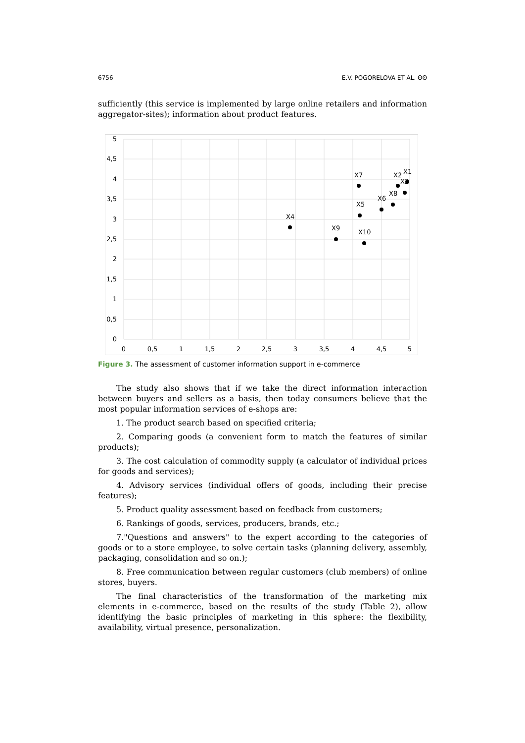6756 E.V. POGORELOVA ET AL. ʘʘ
sufficiently (this service is implemented by large online retailers and information aggregator-sites); information about product features.
5
4,5
4
3,5
3
2,5
2
1,5
1
0,5
0
0
0,5
1
1,5
2
2,5
3
3,5
4
4,5
5
X1
X2
X3
X4
X5
X6
X7
X8
X9
X10
Figure 3. The assessment of customer information support in e-commerce
The study also shows that if we take the direct information interaction between buyers and sellers as a basis, then today consumers believe that the most popular information services of e-shops are:
1. The product search based on specified criteria;
2. Comparing goods (a convenient form to match the features of similar products);
3. The cost calculation of commodity supply (a calculator of individual prices for goods and services);
4. Advisory services (individual offers of goods, including their precise features);
5. Product quality assessment based on feedback from customers;
6. Rankings of goods, services, producers, brands, etc.;
7."Questions and answers" to the expert according to the categories of goods or to a store employee, to solve certain tasks (planning delivery, assembly, packaging, consolidation and so on.);
8. Free communication between regular customers (club members) of online stores, buyers.
The final characteristics of the transformation of the marketing mix elements in e-commerce, based on the results of the study (Table 2), allow identifying the basic principles of marketing in this sphere: the flexibility, availability, virtual presence, personalization.